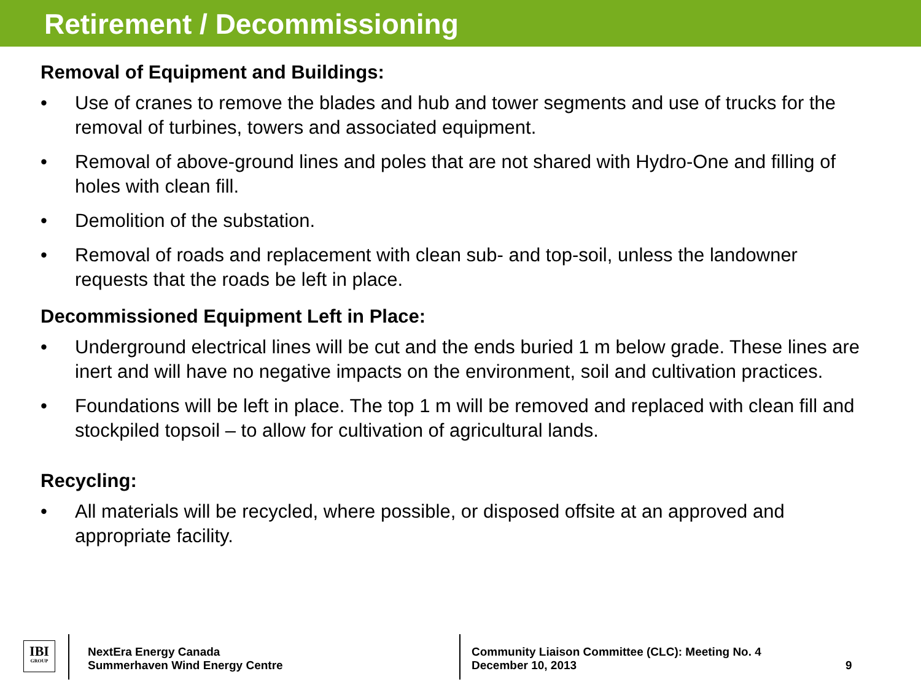Retirement / Decommissioning
Removal of Equipment and Buildings:
• Use of cranes to remove the blades and hub and tower segments and use of trucks for the removal of turbines, towers and associated equipment.
• Removal of above-ground lines and poles that are not shared with Hydro-One and filling of holes with clean fill.
• Demolition of the substation.
• Removal of roads and replacement with clean sub- and top-soil, unless the landowner requests that the roads be left in place.
Decommissioned Equipment Left in Place:
• Underground electrical lines will be cut and the ends buried 1 m below grade. These lines are inert and will have no negative impacts on the environment, soil and cultivation practices.
• Foundations will be left in place. The top 1 m will be removed and replaced with clean fill and stockpiled topsoil – to allow for cultivation of agricultural lands.
Recycling:
• All materials will be recycled, where possible, or disposed offsite at an approved and appropriate facility.
IBI
GROUP
NextEra Energy Canada
Summerhaven Wind Energy Centre
Community Liaison Committee (CLC): Meeting No. 4
December 10, 2013
9